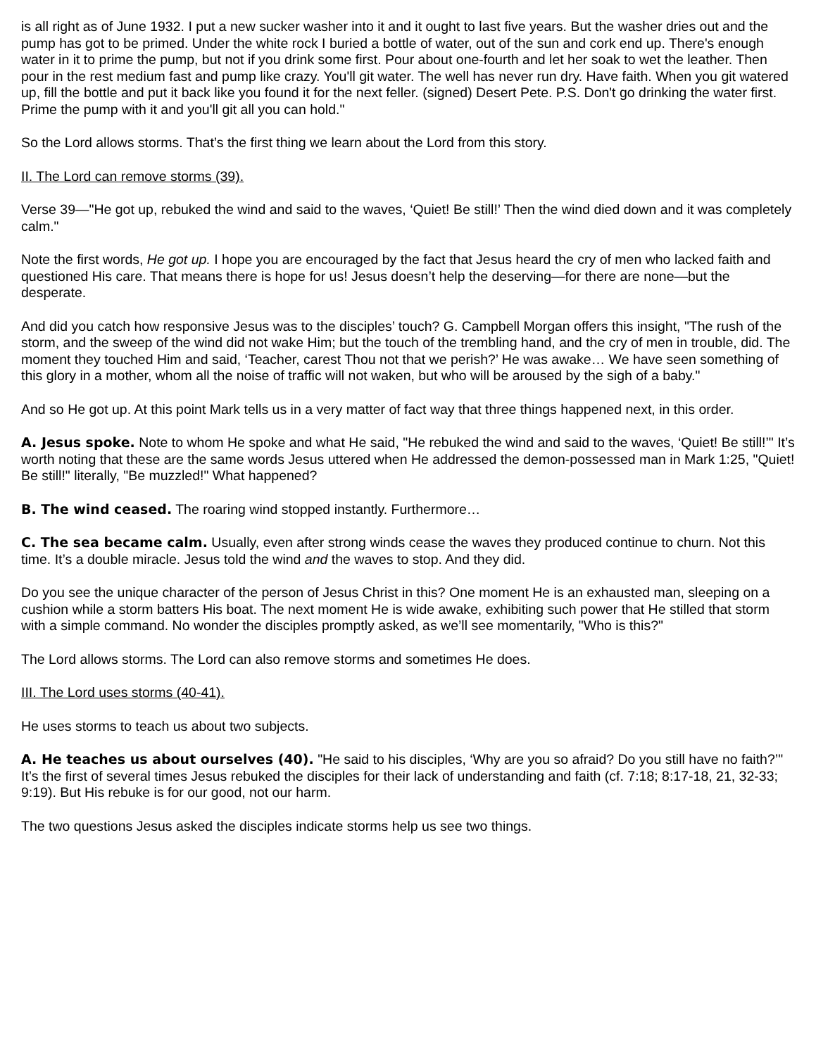is all right as of June 1932. I put a new sucker washer into it and it ought to last five years. But the washer dries out and the pump has got to be primed. Under the white rock I buried a bottle of water, out of the sun and cork end up. There's enough water in it to prime the pump, but not if you drink some first. Pour about one-fourth and let her soak to wet the leather. Then pour in the rest medium fast and pump like crazy. You'll git water. The well has never run dry. Have faith. When you git watered up, fill the bottle and put it back like you found it for the next feller. (signed) Desert Pete. P.S. Don't go drinking the water first. Prime the pump with it and you'll git all you can hold."
So the Lord allows storms. That’s the first thing we learn about the Lord from this story.
II. The Lord can remove storms (39).
Verse 39—"He got up, rebuked the wind and said to the waves, ‘Quiet! Be still!’ Then the wind died down and it was completely calm."
Note the first words, He got up. I hope you are encouraged by the fact that Jesus heard the cry of men who lacked faith and questioned His care. That means there is hope for us! Jesus doesn’t help the deserving—for there are none—but the desperate.
And did you catch how responsive Jesus was to the disciples’ touch? G. Campbell Morgan offers this insight, "The rush of the storm, and the sweep of the wind did not wake Him; but the touch of the trembling hand, and the cry of men in trouble, did. The moment they touched Him and said, ‘Teacher, carest Thou not that we perish?’ He was awake… We have seen something of this glory in a mother, whom all the noise of traffic will not waken, but who will be aroused by the sigh of a baby."
And so He got up. At this point Mark tells us in a very matter of fact way that three things happened next, in this order.
A. Jesus spoke. Note to whom He spoke and what He said, "He rebuked the wind and said to the waves, ‘Quiet! Be still!’" It’s worth noting that these are the same words Jesus uttered when He addressed the demon-possessed man in Mark 1:25, "Quiet! Be still!" literally, "Be muzzled!" What happened?
B. The wind ceased. The roaring wind stopped instantly. Furthermore…
C. The sea became calm. Usually, even after strong winds cease the waves they produced continue to churn. Not this time. It’s a double miracle. Jesus told the wind and the waves to stop. And they did.
Do you see the unique character of the person of Jesus Christ in this? One moment He is an exhausted man, sleeping on a cushion while a storm batters His boat. The next moment He is wide awake, exhibiting such power that He stilled that storm with a simple command. No wonder the disciples promptly asked, as we’ll see momentarily, "Who is this?"
The Lord allows storms. The Lord can also remove storms and sometimes He does.
III. The Lord uses storms (40-41).
He uses storms to teach us about two subjects.
A. He teaches us about ourselves (40). "He said to his disciples, ‘Why are you so afraid? Do you still have no faith?’" It’s the first of several times Jesus rebuked the disciples for their lack of understanding and faith (cf. 7:18; 8:17-18, 21, 32-33; 9:19). But His rebuke is for our good, not our harm.
The two questions Jesus asked the disciples indicate storms help us see two things.